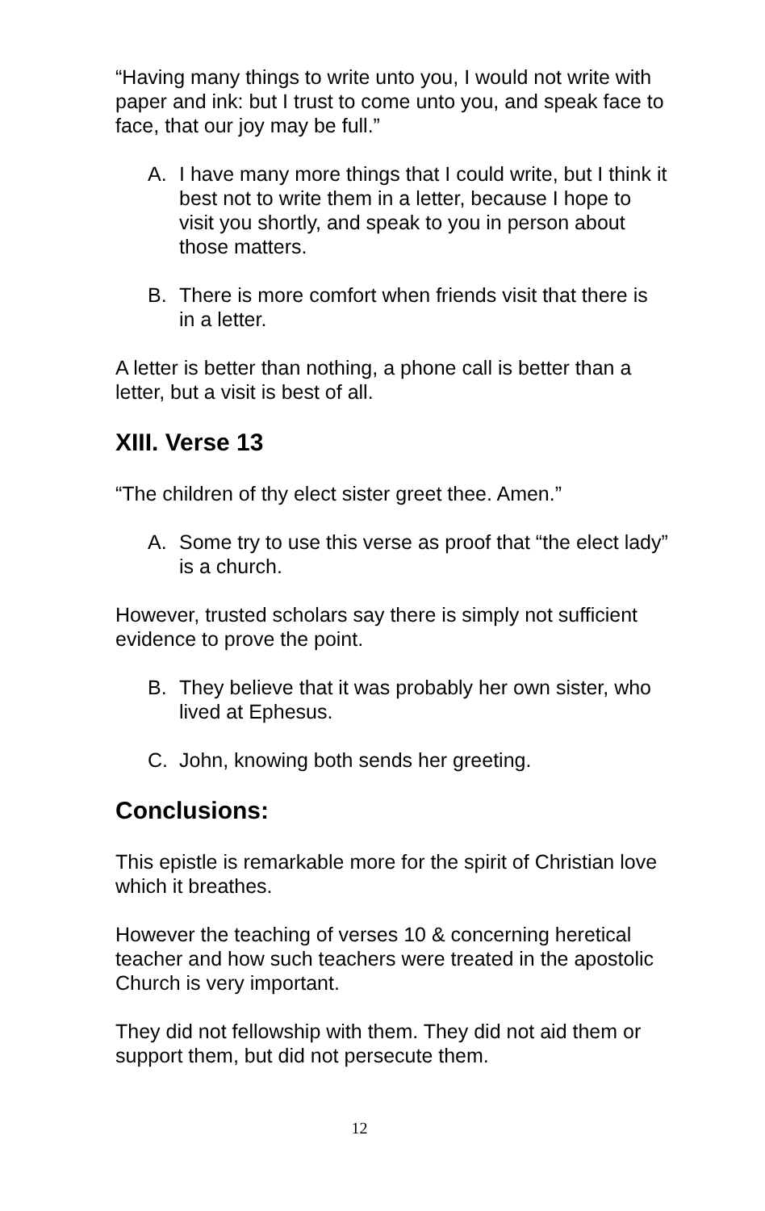“Having many things to write unto you, I would not write with paper and ink: but I trust to come unto you, and speak face to face, that our joy may be full.”
A. I have many more things that I could write, but I think it best not to write them in a letter, because I hope to visit you shortly, and speak to you in person about those matters.
B. There is more comfort when friends visit that there is in a letter.
A letter is better than nothing, a phone call is better than a letter, but a visit is best of all.
XIII. Verse 13
“The children of thy elect sister greet thee. Amen.”
A. Some try to use this verse as proof that “the elect lady” is a church.
However, trusted scholars say there is simply not sufficient evidence to prove the point.
B. They believe that it was probably her own sister, who lived at Ephesus.
C. John, knowing both sends her greeting.
Conclusions:
This epistle is remarkable more for the spirit of Christian love which it breathes.
However the teaching of verses 10 & concerning heretical teacher and how such teachers were treated in the apostolic Church is very important.
They did not fellowship with them. They did not aid them or support them, but did not persecute them.
12